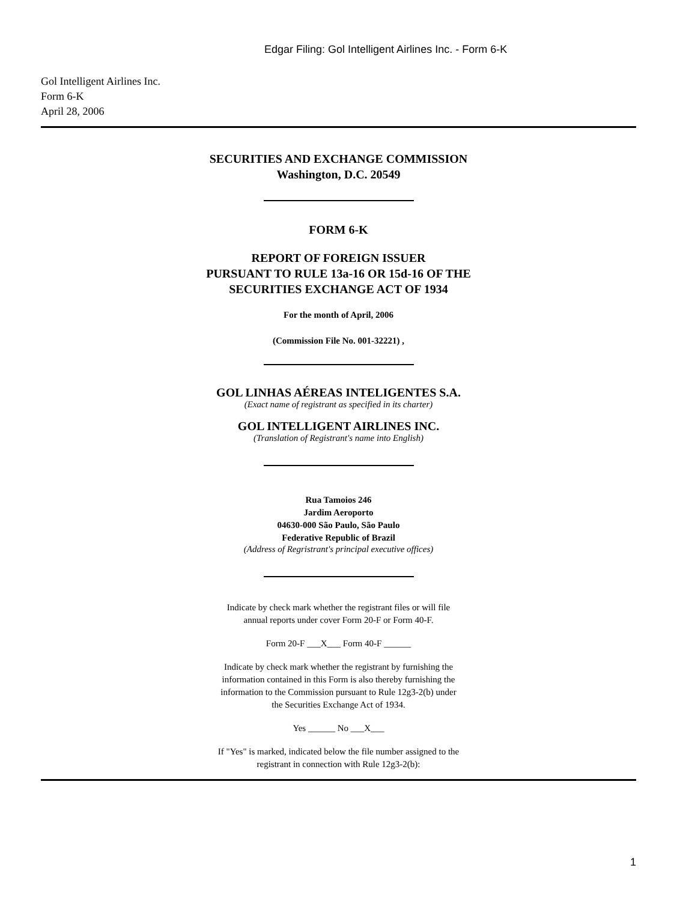Edgar Filing: Gol Intelligent Airlines Inc. - Form 6-K
Gol Intelligent Airlines Inc.
Form 6-K
April 28, 2006
SECURITIES AND EXCHANGE COMMISSION
Washington, D.C. 20549
FORM 6-K
REPORT OF FOREIGN ISSUER
PURSUANT TO RULE 13a-16 OR 15d-16 OF THE
SECURITIES EXCHANGE ACT OF 1934
For the month of April, 2006
(Commission File No. 001-32221) ,
GOL LINHAS AÉREAS INTELIGENTES S.A.
(Exact name of registrant as specified in its charter)
GOL INTELLIGENT AIRLINES INC.
(Translation of Registrant's name into English)
Rua Tamoios 246
Jardim Aeroporto
04630-000 São Paulo, São Paulo
Federative Republic of Brazil
(Address of Regristrant's principal executive offices)
Indicate by check mark whether the registrant files or will file
annual reports under cover Form 20-F or Form 40-F.
Form 20-F ___X___ Form 40-F ______
Indicate by check mark whether the registrant by furnishing the
information contained in this Form is also thereby furnishing the
information to the Commission pursuant to Rule 12g3-2(b) under
the Securities Exchange Act of 1934.
Yes ______ No ___X___
If "Yes" is marked, indicated below the file number assigned to the
registrant in connection with Rule 12g3-2(b):
1